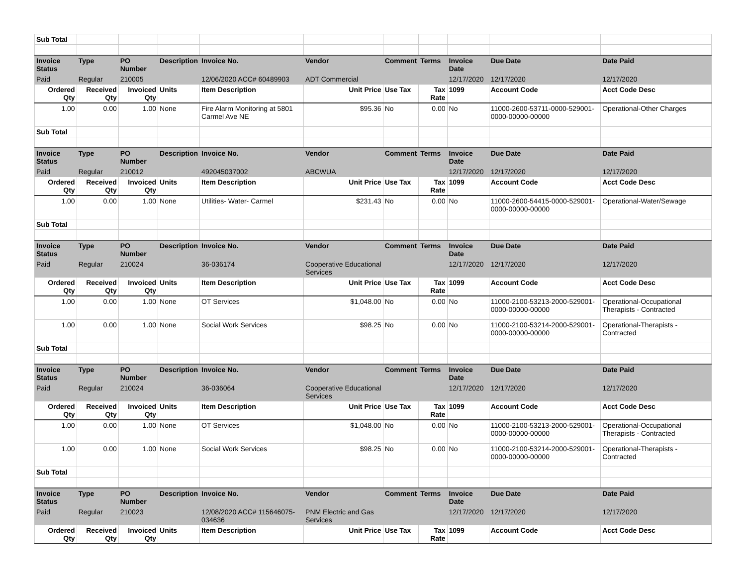| Sub Total | | | | | | | | | | |
| Invoice Status | Type | PO Number | Description | Invoice No. | Vendor | Comment | Terms | Invoice Date | Due Date | Date Paid |
| Paid | Regular | 210005 | | 12/06/2020 ACC# 60489903 | ADT Commercial | | | 12/17/2020 | 12/17/2020 | 12/17/2020 |
| Ordered Qty | Received Qty | Invoiced Qty | Units | Item Description | Unit Price | Use Tax | Tax Rate | 1099 | Account Code | Acct Code Desc |
| 1.00 | 0.00 | 1.00 | None | Fire Alarm Monitoring at 5801 Carmel Ave NE | $95.36 | No | 0.00 | No | 11000-2600-53711-0000-529001-0000-00000-00000 | Operational-Other Charges |
| Sub Total | | | | | | | | | | |
| Invoice Status | Type | PO Number | Description | Invoice No. | Vendor | Comment | Terms | Invoice Date | Due Date | Date Paid |
| Paid | Regular | 210012 | | 492045037002 | ABCWUA | | | 12/17/2020 | 12/17/2020 | 12/17/2020 |
| Ordered Qty | Received Qty | Invoiced Qty | Units | Item Description | Unit Price | Use Tax | Tax Rate | 1099 | Account Code | Acct Code Desc |
| 1.00 | 0.00 | 1.00 | None | Utilities- Water- Carmel | $231.43 | No | 0.00 | No | 11000-2600-54415-0000-529001-0000-00000-00000 | Operational-Water/Sewage |
| Sub Total | | | | | | | | | | |
| Invoice Status | Type | PO Number | Description | Invoice No. | Vendor | Comment | Terms | Invoice Date | Due Date | Date Paid |
| Paid | Regular | 210024 | | 36-036174 | Cooperative Educational Services | | | 12/17/2020 | 12/17/2020 | 12/17/2020 |
| Ordered Qty | Received Qty | Invoiced Qty | Units | Item Description | Unit Price | Use Tax | Tax Rate | 1099 | Account Code | Acct Code Desc |
| 1.00 | 0.00 | 1.00 | None | OT Services | $1,048.00 | No | 0.00 | No | 11000-2100-53213-2000-529001-0000-00000-00000 | Operational-Occupational Therapists - Contracted |
| 1.00 | 0.00 | 1.00 | None | Social Work Services | $98.25 | No | 0.00 | No | 11000-2100-53214-2000-529001-0000-00000-00000 | Operational-Therapists - Contracted |
| Sub Total | | | | | | | | | | |
| Invoice Status | Type | PO Number | Description | Invoice No. | Vendor | Comment | Terms | Invoice Date | Due Date | Date Paid |
| Paid | Regular | 210024 | | 36-036064 | Cooperative Educational Services | | | 12/17/2020 | 12/17/2020 | 12/17/2020 |
| Ordered Qty | Received Qty | Invoiced Qty | Units | Item Description | Unit Price | Use Tax | Tax Rate | 1099 | Account Code | Acct Code Desc |
| 1.00 | 0.00 | 1.00 | None | OT Services | $1,048.00 | No | 0.00 | No | 11000-2100-53213-2000-529001-0000-00000-00000 | Operational-Occupational Therapists - Contracted |
| 1.00 | 0.00 | 1.00 | None | Social Work Services | $98.25 | No | 0.00 | No | 11000-2100-53214-2000-529001-0000-00000-00000 | Operational-Therapists - Contracted |
| Sub Total | | | | | | | | | | |
| Invoice Status | Type | PO Number | Description | Invoice No. | Vendor | Comment | Terms | Invoice Date | Due Date | Date Paid |
| Paid | Regular | 210023 | | 12/08/2020 ACC# 115646075-034636 | PNM Electric and Gas Services | | | 12/17/2020 | 12/17/2020 | 12/17/2020 |
| Ordered Qty | Received Qty | Invoiced Qty | Units | Item Description | Unit Price | Use Tax | Tax Rate | 1099 | Account Code | Acct Code Desc |